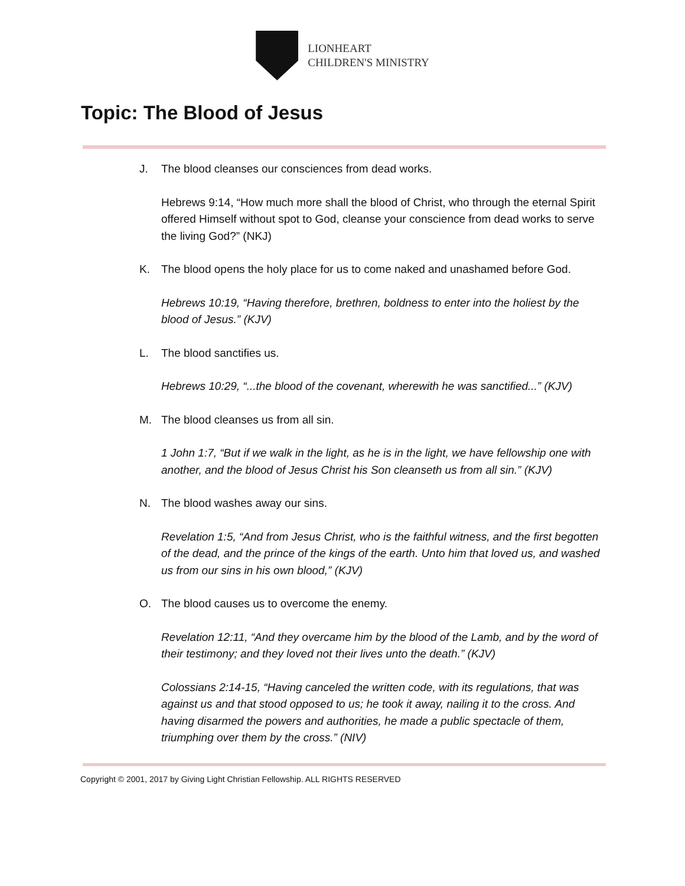LIONHEART
CHILDREN'S MINISTRY
Topic: The Blood of Jesus
J. The blood cleanses our consciences from dead works.
Hebrews 9:14, “How much more shall the blood of Christ, who through the eternal Spirit offered Himself without spot to God, cleanse your conscience from dead works to serve the living God?” (NKJ)
K. The blood opens the holy place for us to come naked and unashamed before God.
Hebrews 10:19, “Having therefore, brethren, boldness to enter into the holiest by the blood of Jesus.” (KJV)
L. The blood sanctifies us.
Hebrews 10:29, “...the blood of the covenant, wherewith he was sanctified...” (KJV)
M. The blood cleanses us from all sin.
1 John 1:7, “But if we walk in the light, as he is in the light, we have fellowship one with another, and the blood of Jesus Christ his Son cleanseth us from all sin.” (KJV)
N. The blood washes away our sins.
Revelation 1:5, “And from Jesus Christ, who is the faithful witness, and the first begotten of the dead, and the prince of the kings of the earth. Unto him that loved us, and washed us from our sins in his own blood,” (KJV)
O. The blood causes us to overcome the enemy.
Revelation 12:11, “And they overcame him by the blood of the Lamb, and by the word of their testimony; and they loved not their lives unto the death.” (KJV)
Colossians 2:14-15, “Having canceled the written code, with its regulations, that was against us and that stood opposed to us; he took it away, nailing it to the cross. And having disarmed the powers and authorities, he made a public spectacle of them, triumphing over them by the cross.” (NIV)
Copyright © 2001, 2017 by Giving Light Christian Fellowship. ALL RIGHTS RESERVED